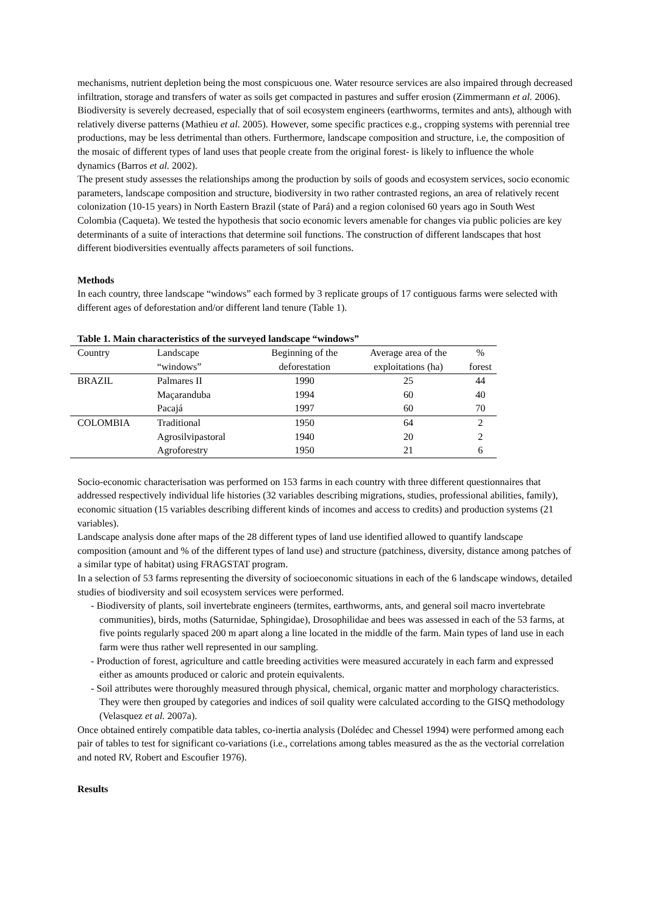mechanisms, nutrient depletion being the most conspicuous one. Water resource services are also impaired through decreased infiltration, storage and transfers of water as soils get compacted in pastures and suffer erosion (Zimmermann et al. 2006). Biodiversity is severely decreased, especially that of soil ecosystem engineers (earthworms, termites and ants), although with relatively diverse patterns (Mathieu et al. 2005). However, some specific practices e.g., cropping systems with perennial tree productions, may be less detrimental than others. Furthermore, landscape composition and structure, i.e, the composition of the mosaic of different types of land uses that people create from the original forest- is likely to influence the whole dynamics (Barros et al. 2002).
The present study assesses the relationships among the production by soils of goods and ecosystem services, socio economic parameters, landscape composition and structure, biodiversity in two rather contrasted regions, an area of relatively recent colonization (10-15 years) in North Eastern Brazil (state of Pará) and a region colonised 60 years ago in South West Colombia (Caqueta). We tested the hypothesis that socio economic levers amenable for changes via public policies are key determinants of a suite of interactions that determine soil functions. The construction of different landscapes that host different biodiversities eventually affects parameters of soil functions.
Methods
In each country, three landscape “windows” each formed by 3 replicate groups of 17 contiguous farms were selected with different ages of deforestation and/or different land tenure (Table 1).
Table 1. Main characteristics of the surveyed landscape “windows”
| Country | Landscape “windows” | Beginning of the deforestation | Average area of the exploitations (ha) | % forest |
| --- | --- | --- | --- | --- |
| BRAZIL | Palmares II | 1990 | 25 | 44 |
| | Maçaranduba | 1994 | 60 | 40 |
| | Pacajá | 1997 | 60 | 70 |
| COLOMBIA | Traditional | 1950 | 64 | 2 |
| | Agrosilvipastoral | 1940 | 20 | 2 |
| | Agroforestry | 1950 | 21 | 6 |
Socio-economic characterisation was performed on 153 farms in each country with three different questionnaires that addressed respectively individual life histories (32 variables describing migrations, studies, professional abilities, family), economic situation (15 variables describing different kinds of incomes and access to credits) and production systems (21 variables).
Landscape analysis done after maps of the 28 different types of land use identified allowed to quantify landscape composition (amount and % of the different types of land use) and structure (patchiness, diversity, distance among patches of a similar type of habitat) using FRAGSTAT program.
In a selection of 53 farms representing the diversity of socioeconomic situations in each of the 6 landscape windows, detailed studies of biodiversity and soil ecosystem services were performed.
- Biodiversity of plants, soil invertebrate engineers (termites, earthworms, ants, and general soil macro invertebrate communities), birds, moths (Saturnidae, Sphingidae), Drosophilidae and bees was assessed in each of the 53 farms, at five points regularly spaced 200 m apart along a line located in the middle of the farm. Main types of land use in each farm were thus rather well represented in our sampling.
- Production of forest, agriculture and cattle breeding activities were measured accurately in each farm and expressed either as amounts produced or caloric and protein equivalents.
- Soil attributes were thoroughly measured through physical, chemical, organic matter and morphology characteristics. They were then grouped by categories and indices of soil quality were calculated according to the GISQ methodology (Velasquez et al. 2007a).
Once obtained entirely compatible data tables, co-inertia analysis (Dolédec and Chessel 1994) were performed among each pair of tables to test for significant co-variations (i.e., correlations among tables measured as the as the vectorial correlation and noted RV, Robert and Escoufier 1976).
Results